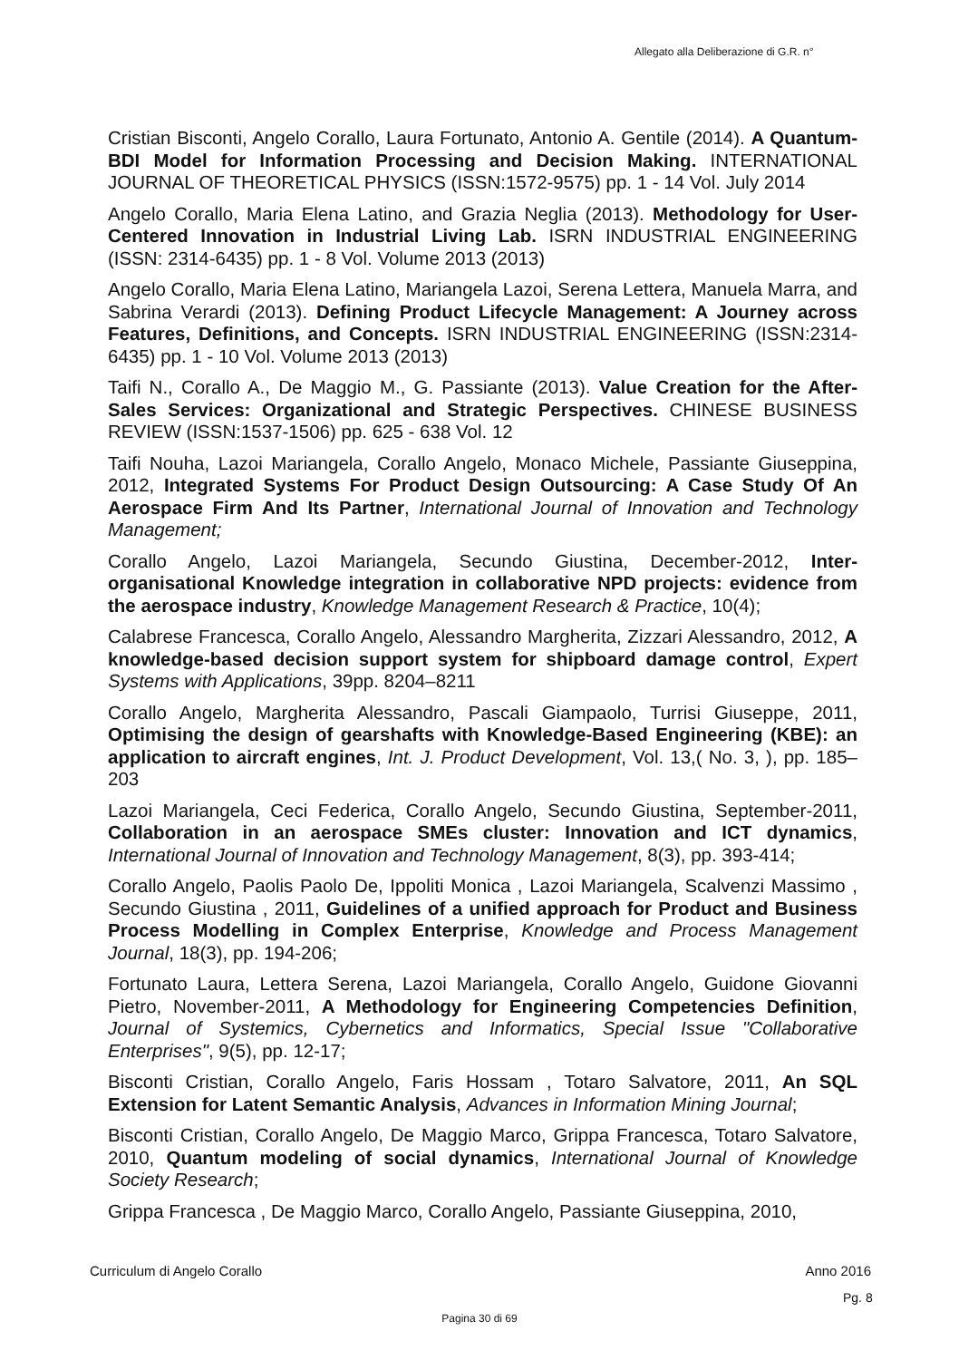Allegato alla Deliberazione di G.R. n°
Cristian Bisconti, Angelo Corallo, Laura Fortunato, Antonio A. Gentile (2014). A Quantum-BDI Model for Information Processing and Decision Making. INTERNATIONAL JOURNAL OF THEORETICAL PHYSICS (ISSN:1572-9575) pp. 1 - 14 Vol. July 2014
Angelo Corallo, Maria Elena Latino, and Grazia Neglia (2013). Methodology for User-Centered Innovation in Industrial Living Lab. ISRN INDUSTRIAL ENGINEERING (ISSN: 2314-6435) pp. 1 - 8 Vol. Volume 2013 (2013)
Angelo Corallo, Maria Elena Latino, Mariangela Lazoi, Serena Lettera, Manuela Marra, and Sabrina Verardi (2013). Defining Product Lifecycle Management: A Journey across Features, Definitions, and Concepts. ISRN INDUSTRIAL ENGINEERING (ISSN:2314-6435) pp. 1 - 10 Vol. Volume 2013 (2013)
Taifi N., Corallo A., De Maggio M., G. Passiante (2013). Value Creation for the After-Sales Services: Organizational and Strategic Perspectives. CHINESE BUSINESS REVIEW (ISSN:1537-1506) pp. 625 - 638 Vol. 12
Taifi Nouha, Lazoi Mariangela, Corallo Angelo, Monaco Michele, Passiante Giuseppina, 2012, Integrated Systems For Product Design Outsourcing: A Case Study Of An Aerospace Firm And Its Partner, International Journal of Innovation and Technology Management;
Corallo Angelo, Lazoi Mariangela, Secundo Giustina, December-2012, Inter-organisational Knowledge integration in collaborative NPD projects: evidence from the aerospace industry, Knowledge Management Research & Practice, 10(4);
Calabrese Francesca, Corallo Angelo, Alessandro Margherita, Zizzari Alessandro, 2012, A knowledge-based decision support system for shipboard damage control, Expert Systems with Applications, 39pp. 8204–8211
Corallo Angelo, Margherita Alessandro, Pascali Giampaolo, Turrisi Giuseppe, 2011, Optimising the design of gearshafts with Knowledge-Based Engineering (KBE): an application to aircraft engines, Int. J. Product Development, Vol. 13,( No. 3, ), pp. 185–203
Lazoi Mariangela, Ceci Federica, Corallo Angelo, Secundo Giustina, September-2011, Collaboration in an aerospace SMEs cluster: Innovation and ICT dynamics, International Journal of Innovation and Technology Management, 8(3), pp. 393-414;
Corallo Angelo, Paolis Paolo De, Ippoliti Monica , Lazoi Mariangela, Scalvenzi Massimo , Secundo Giustina , 2011, Guidelines of a unified approach for Product and Business Process Modelling in Complex Enterprise, Knowledge and Process Management Journal, 18(3), pp. 194-206;
Fortunato Laura, Lettera Serena, Lazoi Mariangela, Corallo Angelo, Guidone Giovanni Pietro, November-2011, A Methodology for Engineering Competencies Definition, Journal of Systemics, Cybernetics and Informatics, Special Issue "Collaborative Enterprises", 9(5), pp. 12-17;
Bisconti Cristian, Corallo Angelo, Faris Hossam , Totaro Salvatore, 2011, An SQL Extension for Latent Semantic Analysis, Advances in Information Mining Journal;
Bisconti Cristian, Corallo Angelo, De Maggio Marco, Grippa Francesca, Totaro Salvatore, 2010, Quantum modeling of social dynamics, International Journal of Knowledge Society Research;
Grippa Francesca , De Maggio Marco, Corallo Angelo, Passiante Giuseppina, 2010,
Curriculum di Angelo Corallo Anno 2016
Pg. 8
Pagina 30 di 69